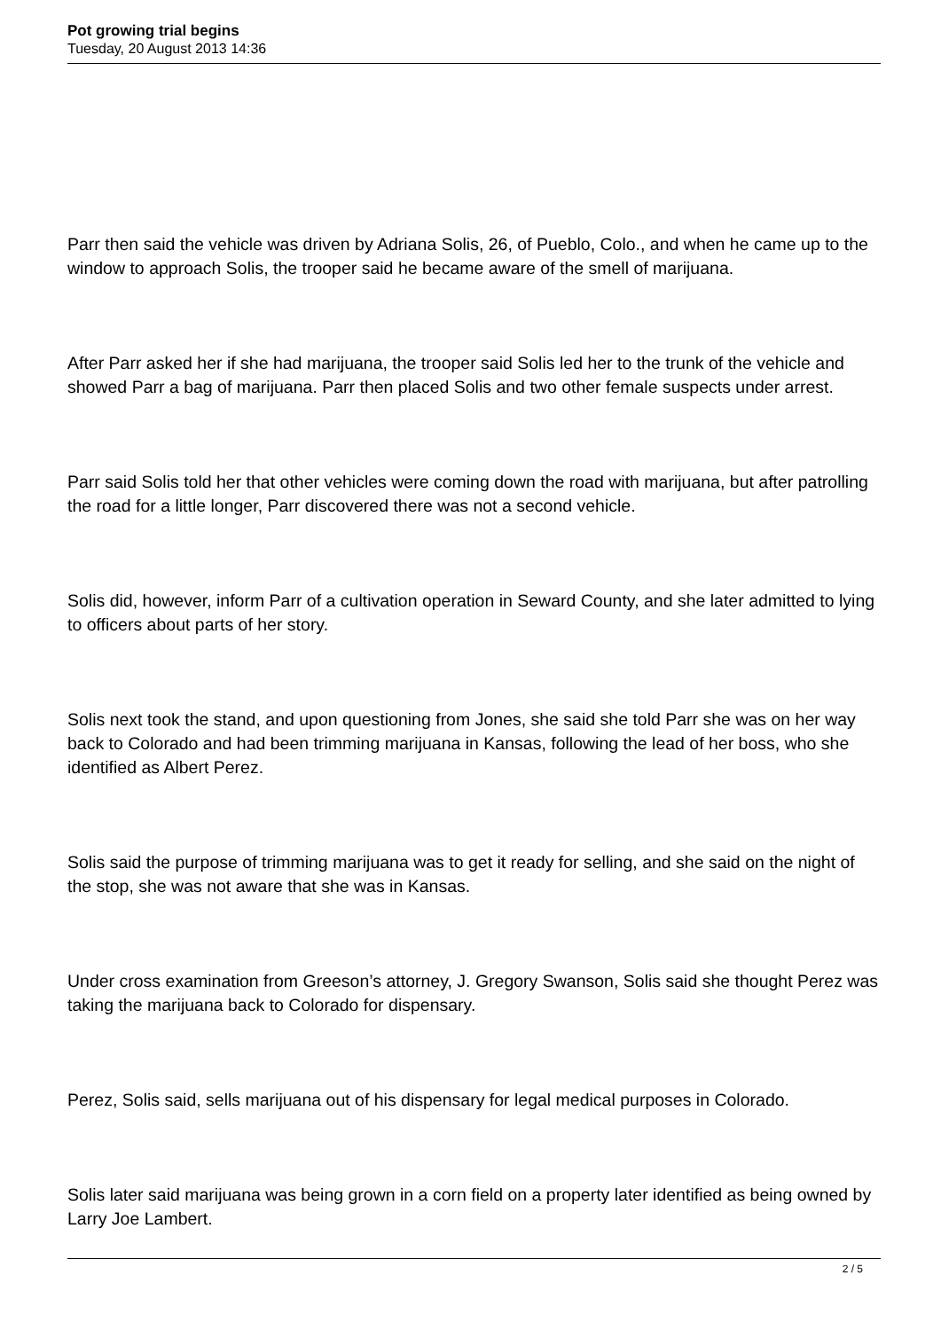Pot growing trial begins
Tuesday, 20 August 2013 14:36
Parr then said the vehicle was driven by Adriana Solis, 26, of Pueblo, Colo., and when he came up to the window to approach Solis, the trooper said he became aware of the smell of marijuana.
After Parr asked her if she had marijuana, the trooper said Solis led her to the trunk of the vehicle and showed Parr a bag of marijuana. Parr then placed Solis and two other female suspects under arrest.
Parr said Solis told her that other vehicles were coming down the road with marijuana, but after patrolling the road for a little longer, Parr discovered there was not a second vehicle.
Solis did, however, inform Parr of a cultivation operation in Seward County, and she later admitted to lying to officers about parts of her story.
Solis next took the stand, and upon questioning from Jones, she said she told Parr she was on her way back to Colorado and had been trimming marijuana in Kansas, following the lead of her boss, who she identified as Albert Perez.
Solis said the purpose of trimming marijuana was to get it ready for selling, and she said on the night of the stop, she was not aware that she was in Kansas.
Under cross examination from Greeson’s attorney, J. Gregory Swanson, Solis said she thought Perez was taking the marijuana back to Colorado for dispensary.
Perez, Solis said, sells marijuana out of his dispensary for legal medical purposes in Colorado.
Solis later said marijuana was being grown in a corn field on a property later identified as being owned by Larry Joe Lambert.
2 / 5